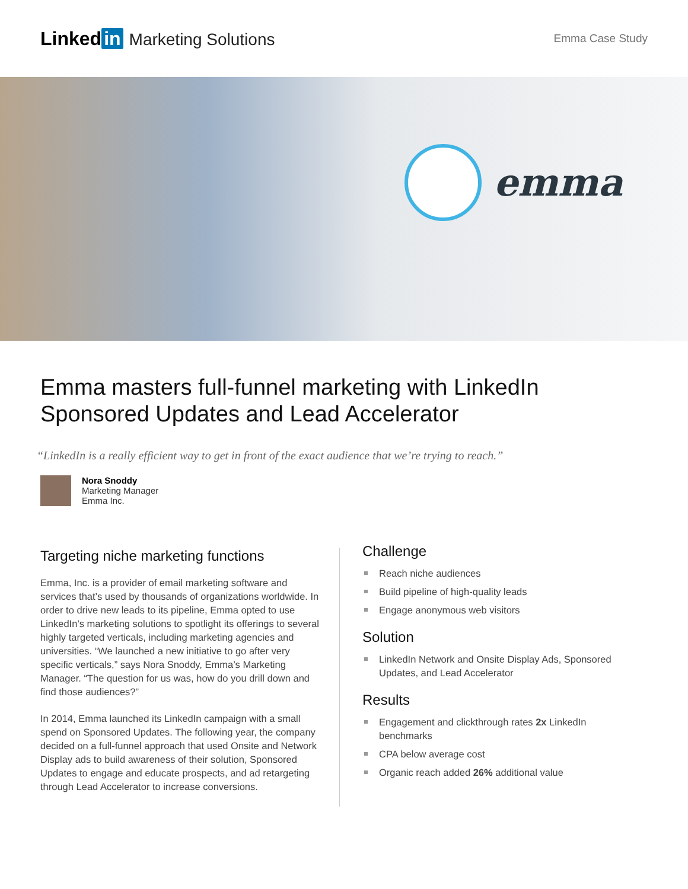Linked in Marketing Solutions
Emma Case Study
emma
Emma masters full-funnel marketing with LinkedIn Sponsored Updates and Lead Accelerator
“LinkedIn is a really efficient way to get in front of the exact audience that we’re trying to reach.”
Nora Snoddy
Marketing Manager
Emma Inc.
Targeting niche marketing functions
Emma, Inc. is a provider of email marketing software and services that’s used by thousands of organizations worldwide. In order to drive new leads to its pipeline, Emma opted to use LinkedIn’s marketing solutions to spotlight its offerings to several highly targeted verticals, including marketing agencies and universities. “We launched a new initiative to go after very specific verticals,” says Nora Snoddy, Emma’s Marketing Manager. “The question for us was, how do you drill down and find those audiences?”
In 2014, Emma launched its LinkedIn campaign with a small spend on Sponsored Updates. The following year, the company decided on a full-funnel approach that used Onsite and Network Display ads to build awareness of their solution, Sponsored Updates to engage and educate prospects, and ad retargeting through Lead Accelerator to increase conversions.
Challenge
Reach niche audiences
Build pipeline of high-quality leads
Engage anonymous web visitors
Solution
LinkedIn Network and Onsite Display Ads, Sponsored Updates, and Lead Accelerator
Results
Engagement and clickthrough rates 2x LinkedIn benchmarks
CPA below average cost
Organic reach added 26% additional value